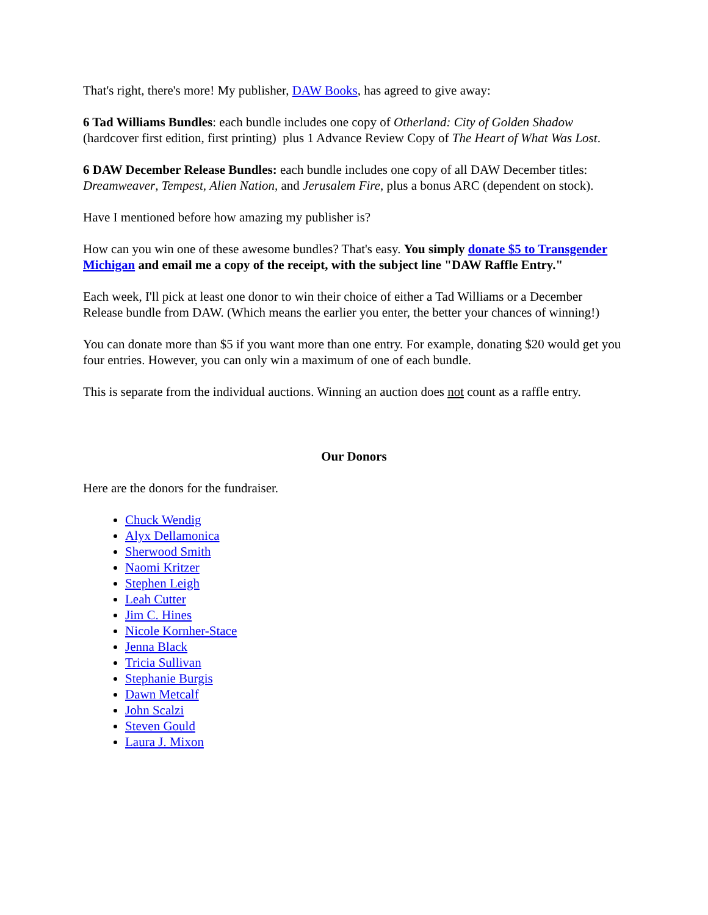That's right, there's more! My publisher, DAW Books, has agreed to give away:
6 Tad Williams Bundles: each bundle includes one copy of Otherland: City of Golden Shadow (hardcover first edition, first printing) plus 1 Advance Review Copy of The Heart of What Was Lost.
6 DAW December Release Bundles: each bundle includes one copy of all DAW December titles: Dreamweaver, Tempest, Alien Nation, and Jerusalem Fire, plus a bonus ARC (dependent on stock).
Have I mentioned before how amazing my publisher is?
How can you win one of these awesome bundles? That's easy. You simply donate $5 to Transgender Michigan and email me a copy of the receipt, with the subject line "DAW Raffle Entry."
Each week, I'll pick at least one donor to win their choice of either a Tad Williams or a December Release bundle from DAW. (Which means the earlier you enter, the better your chances of winning!)
You can donate more than $5 if you want more than one entry. For example, donating $20 would get you four entries. However, you can only win a maximum of one of each bundle.
This is separate from the individual auctions. Winning an auction does not count as a raffle entry.
Our Donors
Here are the donors for the fundraiser.
Chuck Wendig
Alyx Dellamonica
Sherwood Smith
Naomi Kritzer
Stephen Leigh
Leah Cutter
Jim C. Hines
Nicole Kornher-Stace
Jenna Black
Tricia Sullivan
Stephanie Burgis
Dawn Metcalf
John Scalzi
Steven Gould
Laura J. Mixon